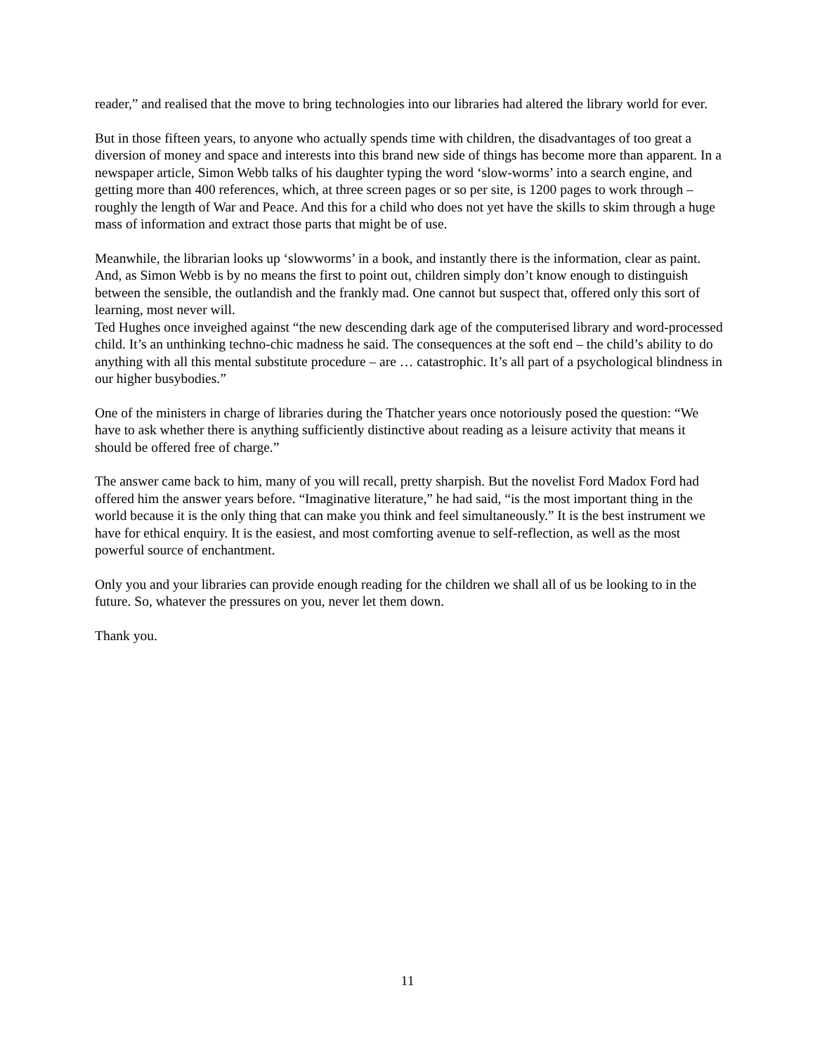reader,” and realised that the move to bring technologies into our libraries had altered the library world for ever.
But in those fifteen years, to anyone who actually spends time with children, the disadvantages of too great a diversion of money and space and interests into this brand new side of things has become more than apparent. In a newspaper article, Simon Webb talks of his daughter typing the word ‘slow-worms’ into a search engine, and getting more than 400 references, which, at three screen pages or so per site, is 1200 pages to work through – roughly the length of War and Peace. And this for a child who does not yet have the skills to skim through a huge mass of information and extract those parts that might be of use.
Meanwhile, the librarian looks up ‘slowworms’ in a book, and instantly there is the information, clear as paint. And, as Simon Webb is by no means the first to point out, children simply don’t know enough to distinguish between the sensible, the outlandish and the frankly mad. One cannot but suspect that, offered only this sort of learning, most never will.
Ted Hughes once inveighed against “the new descending dark age of the computerised library and word-processed child. It’s an unthinking techno-chic madness he said. The consequences at the soft end – the child’s ability to do anything with all this mental substitute procedure – are … catastrophic. It’s all part of a psychological blindness in our higher busybodies.”
One of the ministers in charge of libraries during the Thatcher years once notoriously posed the question: “We have to ask whether there is anything sufficiently distinctive about reading as a leisure activity that means it should be offered free of charge.”
The answer came back to him, many of you will recall, pretty sharpish. But the novelist Ford Madox Ford had offered him the answer years before. “Imaginative literature,” he had said, “is the most important thing in the world because it is the only thing that can make you think and feel simultaneously.” It is the best instrument we have for ethical enquiry. It is the easiest, and most comforting avenue to self-reflection, as well as the most powerful source of enchantment.
Only you and your libraries can provide enough reading for the children we shall all of us be looking to in the future. So, whatever the pressures on you, never let them down.
Thank you.
11